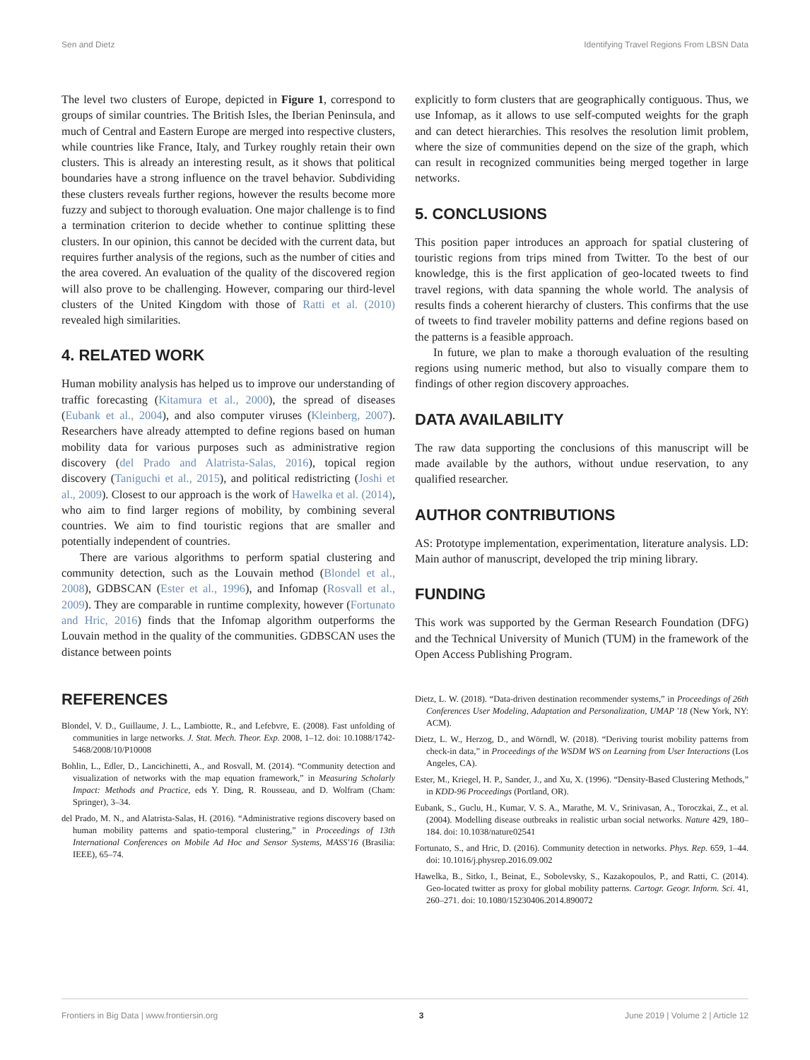Sen and Dietz Identifying Travel Regions From LBSN Data
The level two clusters of Europe, depicted in Figure 1, correspond to groups of similar countries. The British Isles, the Iberian Peninsula, and much of Central and Eastern Europe are merged into respective clusters, while countries like France, Italy, and Turkey roughly retain their own clusters. This is already an interesting result, as it shows that political boundaries have a strong influence on the travel behavior. Subdividing these clusters reveals further regions, however the results become more fuzzy and subject to thorough evaluation. One major challenge is to find a termination criterion to decide whether to continue splitting these clusters. In our opinion, this cannot be decided with the current data, but requires further analysis of the regions, such as the number of cities and the area covered. An evaluation of the quality of the discovered region will also prove to be challenging. However, comparing our third-level clusters of the United Kingdom with those of Ratti et al. (2010) revealed high similarities.
4. RELATED WORK
Human mobility analysis has helped us to improve our understanding of traffic forecasting (Kitamura et al., 2000), the spread of diseases (Eubank et al., 2004), and also computer viruses (Kleinberg, 2007). Researchers have already attempted to define regions based on human mobility data for various purposes such as administrative region discovery (del Prado and Alatrista-Salas, 2016), topical region discovery (Taniguchi et al., 2015), and political redistricting (Joshi et al., 2009). Closest to our approach is the work of Hawelka et al. (2014), who aim to find larger regions of mobility, by combining several countries. We aim to find touristic regions that are smaller and potentially independent of countries.
There are various algorithms to perform spatial clustering and community detection, such as the Louvain method (Blondel et al., 2008), GDBSCAN (Ester et al., 1996), and Infomap (Rosvall et al., 2009). They are comparable in runtime complexity, however (Fortunato and Hric, 2016) finds that the Infomap algorithm outperforms the Louvain method in the quality of the communities. GDBSCAN uses the distance between points
explicitly to form clusters that are geographically contiguous. Thus, we use Infomap, as it allows to use self-computed weights for the graph and can detect hierarchies. This resolves the resolution limit problem, where the size of communities depend on the size of the graph, which can result in recognized communities being merged together in large networks.
5. CONCLUSIONS
This position paper introduces an approach for spatial clustering of touristic regions from trips mined from Twitter. To the best of our knowledge, this is the first application of geo-located tweets to find travel regions, with data spanning the whole world. The analysis of results finds a coherent hierarchy of clusters. This confirms that the use of tweets to find traveler mobility patterns and define regions based on the patterns is a feasible approach.
In future, we plan to make a thorough evaluation of the resulting regions using numeric method, but also to visually compare them to findings of other region discovery approaches.
DATA AVAILABILITY
The raw data supporting the conclusions of this manuscript will be made available by the authors, without undue reservation, to any qualified researcher.
AUTHOR CONTRIBUTIONS
AS: Prototype implementation, experimentation, literature analysis. LD: Main author of manuscript, developed the trip mining library.
FUNDING
This work was supported by the German Research Foundation (DFG) and the Technical University of Munich (TUM) in the framework of the Open Access Publishing Program.
REFERENCES
Blondel, V. D., Guillaume, J. L., Lambiotte, R., and Lefebvre, E. (2008). Fast unfolding of communities in large networks. J. Stat. Mech. Theor. Exp. 2008, 1–12. doi: 10.1088/1742-5468/2008/10/P10008
Bohlin, L., Edler, D., Lancichinetti, A., and Rosvall, M. (2014). “Community detection and visualization of networks with the map equation framework,” in Measuring Scholarly Impact: Methods and Practice, eds Y. Ding, R. Rousseau, and D. Wolfram (Cham: Springer), 3–34.
del Prado, M. N., and Alatrista-Salas, H. (2016). “Administrative regions discovery based on human mobility patterns and spatio-temporal clustering,” in Proceedings of 13th International Conferences on Mobile Ad Hoc and Sensor Systems, MASS'16 (Brasilia: IEEE), 65–74.
Dietz, L. W. (2018). “Data-driven destination recommender systems,” in Proceedings of 26th Conferences User Modeling, Adaptation and Personalization, UMAP '18 (New York, NY: ACM).
Dietz, L. W., Herzog, D., and Wörndl, W. (2018). “Deriving tourist mobility patterns from check-in data,” in Proceedings of the WSDM WS on Learning from User Interactions (Los Angeles, CA).
Ester, M., Kriegel, H. P., Sander, J., and Xu, X. (1996). “Density-Based Clustering Methods,” in KDD-96 Proceedings (Portland, OR).
Eubank, S., Guclu, H., Kumar, V. S. A., Marathe, M. V., Srinivasan, A., Toroczkai, Z., et al. (2004). Modelling disease outbreaks in realistic urban social networks. Nature 429, 180–184. doi: 10.1038/nature02541
Fortunato, S., and Hric, D. (2016). Community detection in networks. Phys. Rep. 659, 1–44. doi: 10.1016/j.physrep.2016.09.002
Hawelka, B., Sitko, I., Beinat, E., Sobolevsky, S., Kazakopoulos, P., and Ratti, C. (2014). Geo-located twitter as proxy for global mobility patterns. Cartogr. Geogr. Inform. Sci. 41, 260–271. doi: 10.1080/15230406.2014.890072
Frontiers in Big Data | www.frontiersin.org 3 June 2019 | Volume 2 | Article 12